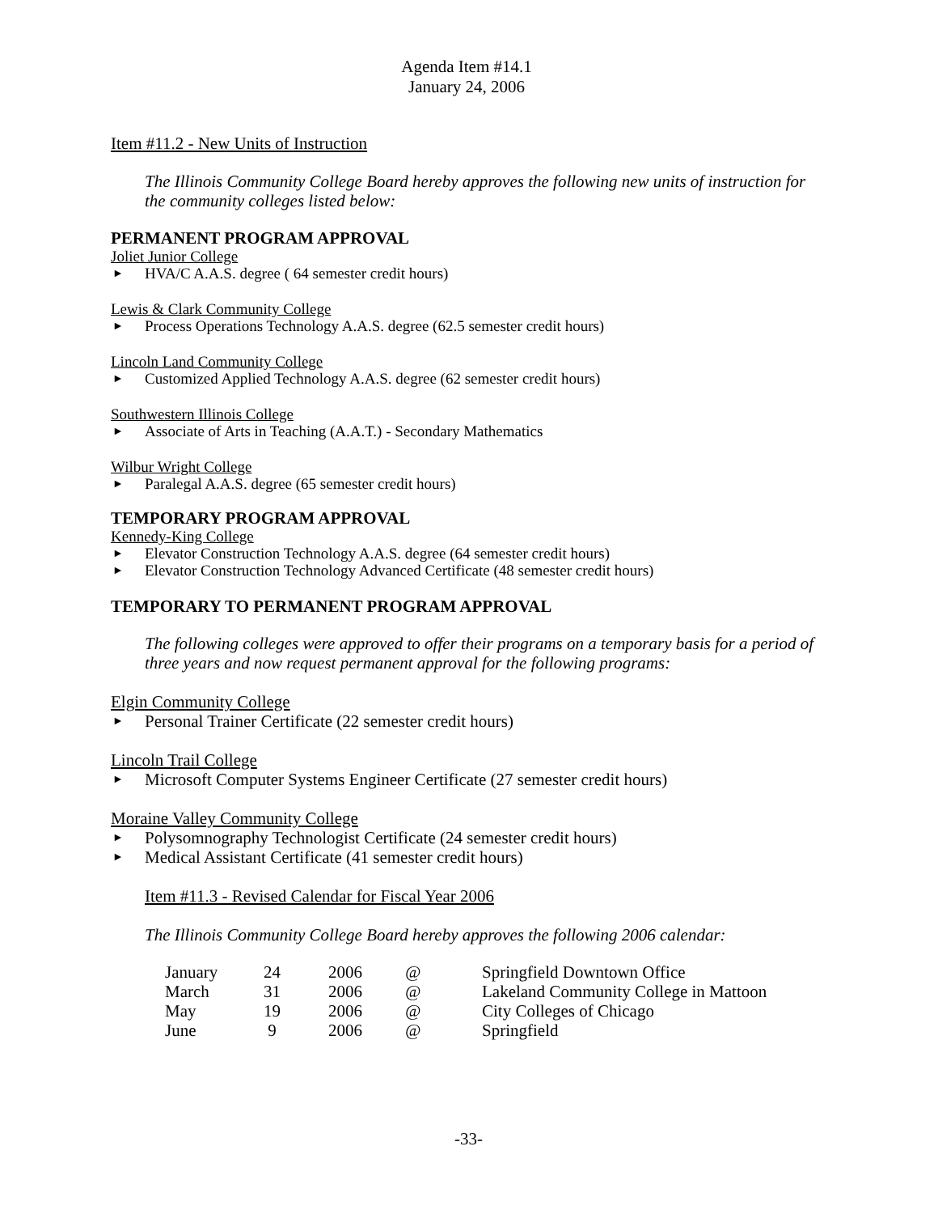Agenda Item #14.1
January 24, 2006
Item #11.2 - New Units of Instruction
The Illinois Community College Board hereby approves the following new units of instruction for the community colleges listed below:
PERMANENT PROGRAM APPROVAL
Joliet Junior College
► HVA/C A.A.S. degree ( 64 semester credit hours)
Lewis & Clark Community College
► Process Operations Technology A.A.S. degree (62.5 semester credit hours)
Lincoln Land Community College
► Customized Applied Technology A.A.S. degree (62 semester credit hours)
Southwestern Illinois College
► Associate of Arts in Teaching (A.A.T.) - Secondary Mathematics
Wilbur Wright College
► Paralegal A.A.S. degree (65 semester credit hours)
TEMPORARY PROGRAM APPROVAL
Kennedy-King College
► Elevator Construction Technology A.A.S. degree (64 semester credit hours)
► Elevator Construction Technology Advanced Certificate (48 semester credit hours)
TEMPORARY TO PERMANENT PROGRAM APPROVAL
The following colleges were approved to offer their programs on a temporary basis for a period of three years and now request permanent approval for the following programs:
Elgin Community College
► Personal Trainer Certificate (22 semester credit hours)
Lincoln Trail College
► Microsoft Computer Systems Engineer Certificate (27 semester credit hours)
Moraine Valley Community College
► Polysomnography Technologist Certificate (24 semester credit hours)
► Medical Assistant Certificate (41 semester credit hours)
Item #11.3 - Revised Calendar for Fiscal Year 2006
The Illinois Community College Board hereby approves the following 2006 calendar:
| January | 24 | 2006 | @ | Springfield Downtown Office |
| March | 31 | 2006 | @ | Lakeland Community College in Mattoon |
| May | 19 | 2006 | @ | City Colleges of Chicago |
| June | 9 | 2006 | @ | Springfield |
-33-